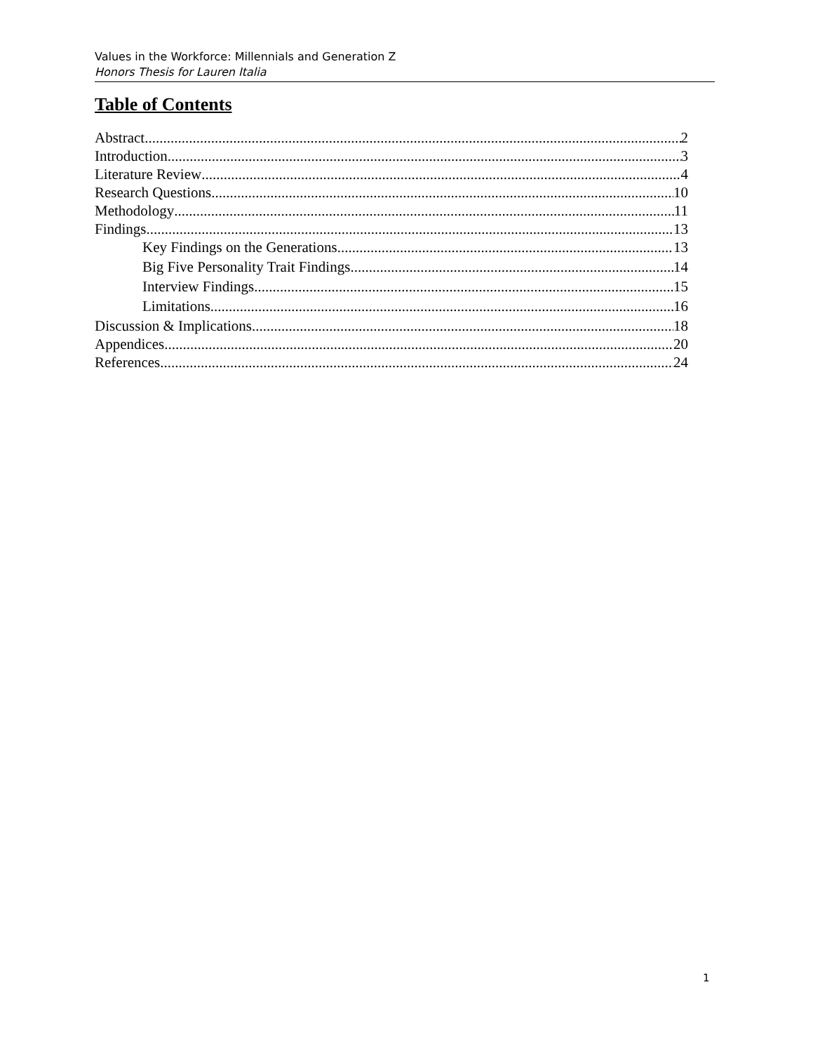Values in the Workforce: Millennials and Generation Z
Honors Thesis for Lauren Italia
Table of Contents
Abstract 2
Introduction 3
Literature Review 4
Research Questions 10
Methodology 11
Findings 13
Key Findings on the Generations 13
Big Five Personality Trait Findings 14
Interview Findings 15
Limitations 16
Discussion & Implications 18
Appendices 20
References 24
1